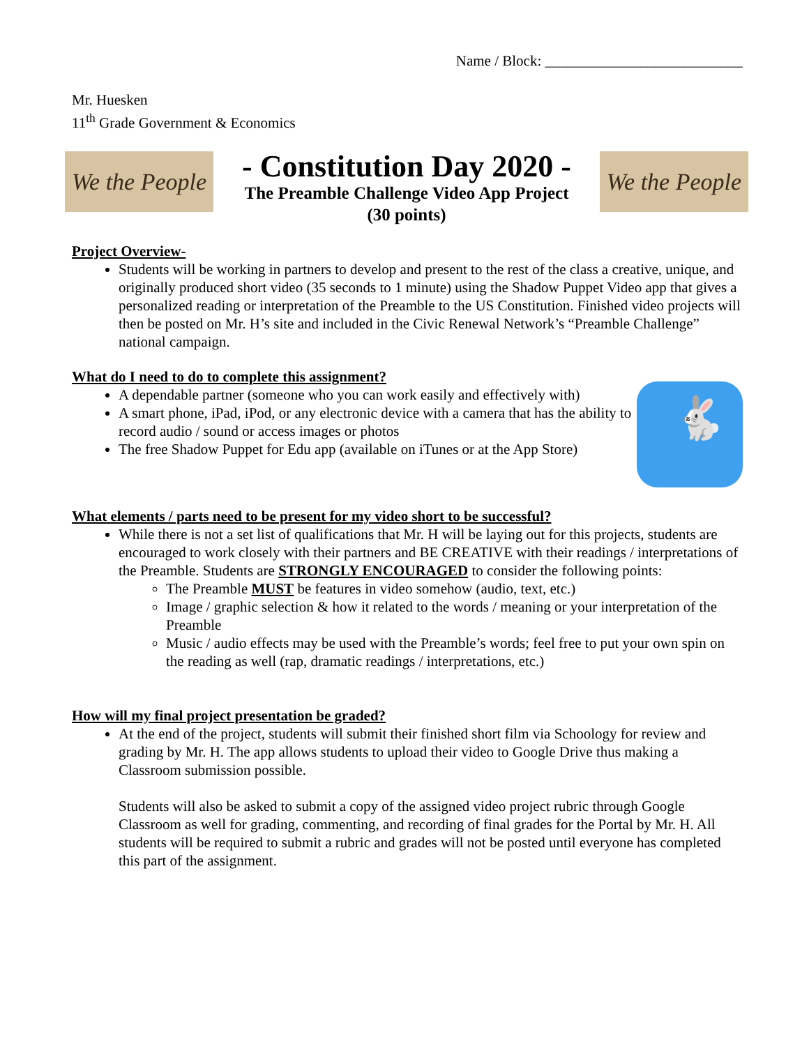Name / Block: ___________________________
Mr. Huesken
11<sup>th</sup> Grade Government & Economics
We the People
- Constitution Day 2020 -
The Preamble Challenge Video App Project
(30 points)
We the People
Project Overview-
Students will be working in partners to develop and present to the rest of the class a creative, unique, and originally produced short video (35 seconds to 1 minute) using the Shadow Puppet Video app that gives a personalized reading or interpretation of the Preamble to the US Constitution. Finished video projects will then be posted on Mr. H’s site and included in the Civic Renewal Network’s “Preamble Challenge” national campaign.
What do I need to do to complete this assignment?
🐇
A dependable partner (someone who you can work easily and effectively with)
A smart phone, iPad, iPod, or any electronic device with a camera that has the ability to record audio / sound or access images or photos
The free Shadow Puppet for Edu app (available on iTunes or at the App Store)
What elements / parts need to be present for my video short to be successful?
While there is not a set list of qualifications that Mr. H will be laying out for this projects, students are encouraged to work closely with their partners and BE CREATIVE with their readings / interpretations of the Preamble. Students are STRONGLY ENCOURAGED to consider the following points:
The Preamble MUST be features in video somehow (audio, text, etc.)
Image / graphic selection & how it related to the words / meaning or your interpretation of the Preamble
Music / audio effects may be used with the Preamble’s words; feel free to put your own spin on the reading as well (rap, dramatic readings / interpretations, etc.)
How will my final project presentation be graded?
At the end of the project, students will submit their finished short film via Schoology for review and grading by Mr. H. The app allows students to upload their video to Google Drive thus making a Classroom submission possible.
Students will also be asked to submit a copy of the assigned video project rubric through Google Classroom as well for grading, commenting, and recording of final grades for the Portal by Mr. H. All students will be required to submit a rubric and grades will not be posted until everyone has completed this part of the assignment.